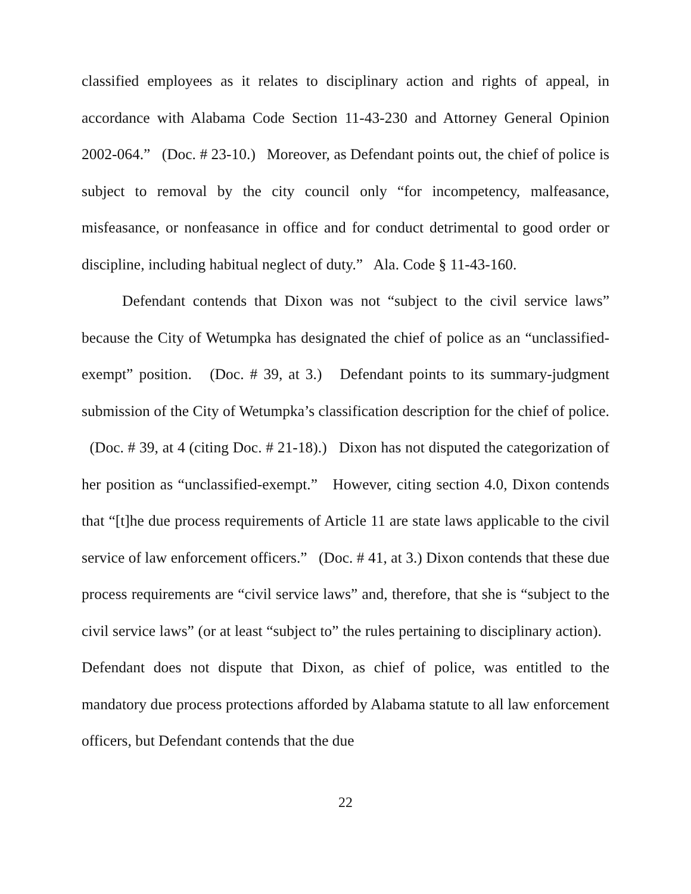classified employees as it relates to disciplinary action and rights of appeal, in accordance with Alabama Code Section 11-43-230 and Attorney General Opinion 2002-064.” (Doc. # 23-10.) Moreover, as Defendant points out, the chief of police is subject to removal by the city council only “for incompetency, malfeasance, misfeasance, or nonfeasance in office and for conduct detrimental to good order or discipline, including habitual neglect of duty.” Ala. Code § 11-43-160.
Defendant contends that Dixon was not “subject to the civil service laws” because the City of Wetumpka has designated the chief of police as an “unclassified-exempt” position. (Doc. # 39, at 3.) Defendant points to its summary-judgment submission of the City of Wetumpka’s classification description for the chief of police. (Doc. # 39, at 4 (citing Doc. # 21-18).) Dixon has not disputed the categorization of her position as “unclassified-exempt.” However, citing section 4.0, Dixon contends that “[t]he due process requirements of Article 11 are state laws applicable to the civil service of law enforcement officers.” (Doc. # 41, at 3.) Dixon contends that these due process requirements are “civil service laws” and, therefore, that she is “subject to the civil service laws” (or at least “subject to” the rules pertaining to disciplinary action). Defendant does not dispute that Dixon, as chief of police, was entitled to the mandatory due process protections afforded by Alabama statute to all law enforcement officers, but Defendant contends that the due
22